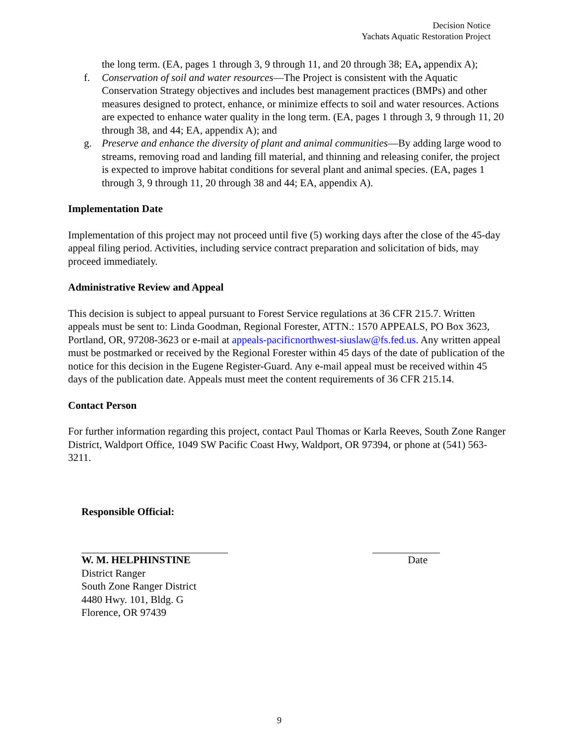Decision Notice
Yachats Aquatic Restoration Project
the long term. (EA, pages 1 through 3, 9 through 11, and 20 through 38; EA, appendix A);
f. Conservation of soil and water resources—The Project is consistent with the Aquatic Conservation Strategy objectives and includes best management practices (BMPs) and other measures designed to protect, enhance, or minimize effects to soil and water resources. Actions are expected to enhance water quality in the long term. (EA, pages 1 through 3, 9 through 11, 20 through 38, and 44; EA, appendix A); and
g. Preserve and enhance the diversity of plant and animal communities—By adding large wood to streams, removing road and landing fill material, and thinning and releasing conifer, the project is expected to improve habitat conditions for several plant and animal species. (EA, pages 1 through 3, 9 through 11, 20 through 38 and 44; EA, appendix A).
Implementation Date
Implementation of this project may not proceed until five (5) working days after the close of the 45-day appeal filing period. Activities, including service contract preparation and solicitation of bids, may proceed immediately.
Administrative Review and Appeal
This decision is subject to appeal pursuant to Forest Service regulations at 36 CFR 215.7. Written appeals must be sent to: Linda Goodman, Regional Forester, ATTN.: 1570 APPEALS, PO Box 3623, Portland, OR, 97208-3623 or e-mail at appeals-pacificnorthwest-siuslaw@fs.fed.us. Any written appeal must be postmarked or received by the Regional Forester within 45 days of the date of publication of the notice for this decision in the Eugene Register-Guard. Any e-mail appeal must be received within 45 days of the publication date. Appeals must meet the content requirements of 36 CFR 215.14.
Contact Person
For further information regarding this project, contact Paul Thomas or Karla Reeves, South Zone Ranger District, Waldport Office, 1049 SW Pacific Coast Hwy, Waldport, OR 97394, or phone at (541) 563-3211.
Responsible Official:
W. M. HELPHINSTINE Date
District Ranger
South Zone Ranger District
4480 Hwy. 101, Bldg. G
Florence, OR 97439
9